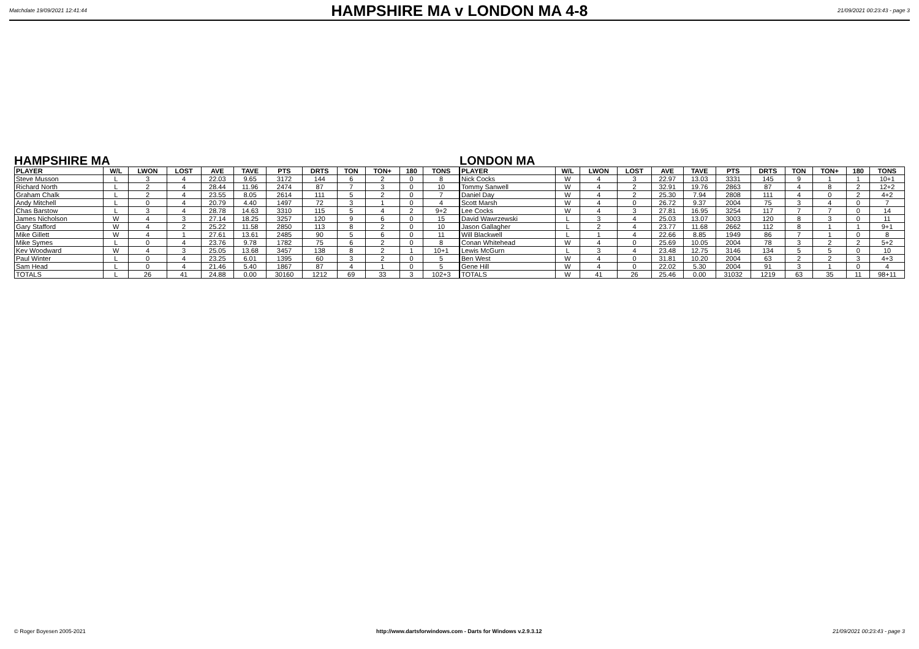Matchdate 19/09/2021 12:41:44
HAMPSHIRE MA v LONDON MA 4-8
21/09/2021 00:23:43 - page 3
HAMPSHIRE MA
| PLAYER | W/L | LWON | LOST | AVE | TAVE | PTS | DRTS | TON | TON+ | 180 | TONS |
| --- | --- | --- | --- | --- | --- | --- | --- | --- | --- | --- | --- |
| Steve Musson | L | 3 | 4 | 22.03 | 9.65 | 3172 | 144 | 6 | 2 | 0 | 8 |
| Richard North | L | 2 | 4 | 28.44 | 11.96 | 2474 | 87 | 7 | 3 | 0 | 10 |
| Graham Chalk | L | 2 | 4 | 23.55 | 8.05 | 2614 | 111 | 5 | 2 | 0 | 7 |
| Andy Mitchell | L | 0 | 4 | 20.79 | 4.40 | 1497 | 72 | 3 | 1 | 0 | 4 |
| Chas Barstow | L | 3 | 4 | 28.78 | 14.63 | 3310 | 115 | 5 | 4 | 2 | 9+2 |
| James Nicholson | W | 4 | 3 | 27.14 | 18.25 | 3257 | 120 | 9 | 6 | 0 | 15 |
| Gary Stafford | W | 4 | 2 | 25.22 | 11.58 | 2850 | 113 | 8 | 2 | 0 | 10 |
| Mike Gillett | W | 4 | 1 | 27.61 | 13.61 | 2485 | 90 | 5 | 6 | 0 | 11 |
| Mike Symes | L | 0 | 4 | 23.76 | 9.78 | 1782 | 75 | 6 | 2 | 0 | 8 |
| Kev Woodward | W | 4 | 3 | 25.05 | 13.68 | 3457 | 138 | 8 | 2 | 1 | 10+1 |
| Paul Winter | L | 0 | 4 | 23.25 | 6.01 | 1395 | 60 | 3 | 2 | 0 | 5 |
| Sam Head | L | 0 | 4 | 21.46 | 5.40 | 1867 | 87 | 4 | 1 | 0 | 5 |
| TOTALS | L | 26 | 41 | 24.88 | 0.00 | 30160 | 1212 | 69 | 33 | 3 | 102+3 |
LONDON MA
| PLAYER | W/L | LWON | LOST | AVE | TAVE | PTS | DRTS | TON | TON+ | 180 | TONS |
| --- | --- | --- | --- | --- | --- | --- | --- | --- | --- | --- | --- |
| Nick Cocks | W | 4 | 3 | 22.97 | 13.03 | 3331 | 145 | 9 | 1 | 1 | 10+1 |
| Tommy Sanwell | W | 4 | 2 | 32.91 | 19.76 | 2863 | 87 | 4 | 8 | 2 | 12+2 |
| Daniel Day | W | 4 | 2 | 25.30 | 7.94 | 2808 | 111 | 4 | 0 | 2 | 4+2 |
| Scott Marsh | W | 4 | 0 | 26.72 | 9.37 | 2004 | 75 | 3 | 4 | 0 | 7 |
| Lee Cocks | W | 4 | 3 | 27.81 | 16.95 | 3254 | 117 | 7 | 7 | 0 | 14 |
| David Wawrzewski | L | 3 | 4 | 25.03 | 13.07 | 3003 | 120 | 8 | 3 | 0 | 11 |
| Jason Gallagher | L | 2 | 4 | 23.77 | 11.68 | 2662 | 112 | 8 | 1 | 1 | 9+1 |
| Will Blackwell | L | 1 | 4 | 22.66 | 8.85 | 1949 | 86 | 7 | 1 | 0 | 8 |
| Conan Whitehead | W | 4 | 0 | 25.69 | 10.05 | 2004 | 78 | 3 | 2 | 2 | 5+2 |
| Lewis McGurn | L | 3 | 4 | 23.48 | 12.75 | 3146 | 134 | 5 | 5 | 0 | 10 |
| Ben West | W | 4 | 0 | 31.81 | 10.20 | 2004 | 63 | 2 | 2 | 3 | 4+3 |
| Gene Hill | W | 4 | 0 | 22.02 | 5.30 | 2004 | 91 | 3 | 1 | 0 | 4 |
| TOTALS | W | 41 | 26 | 25.46 | 0.00 | 31032 | 1219 | 63 | 35 | 11 | 98+11 |
© Roger Boyesen 2005-2021 http://www.dartsforwindows.com - Darts for Windows v.2.9.3.12 21/09/2021 00:23:43 - page 3